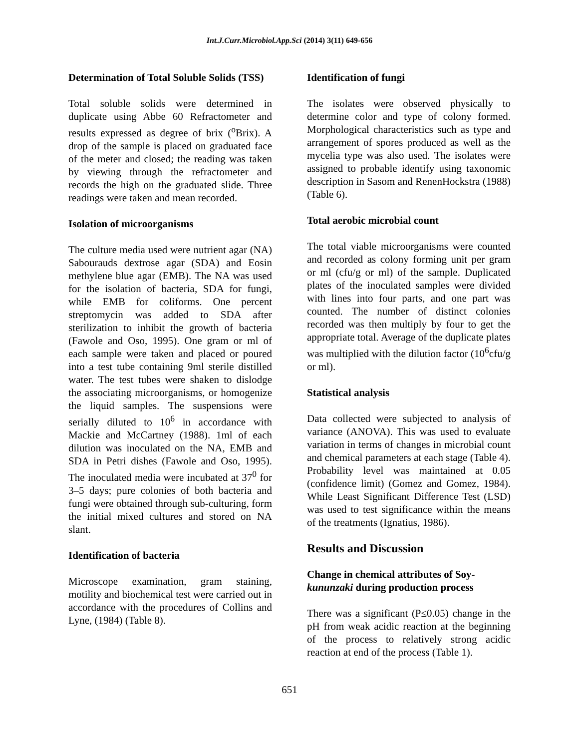Int.J.Curr.Microbiol.App.Sci (2014) 3(11) 649-656
Determination of Total Soluble Solids (TSS)
Total soluble solids were determined in duplicate using Abbe 60 Refractometer and results expressed as degree of brix (<sup>o</sup>Brix). A drop of the sample is placed on graduated face of the meter and closed; the reading was taken by viewing through the refractometer and records the high on the graduated slide. Three readings were taken and mean recorded.
Isolation of microorganisms
The culture media used were nutrient agar (NA) Sabourauds dextrose agar (SDA) and Eosin methylene blue agar (EMB). The NA was used for the isolation of bacteria, SDA for fungi, while EMB for coliforms. One percent streptomycin was added to SDA after sterilization to inhibit the growth of bacteria (Fawole and Oso, 1995). One gram or ml of each sample were taken and placed or poured into a test tube containing 9ml sterile distilled water. The test tubes were shaken to dislodge the associating microorganisms, or homogenize the liquid samples. The suspensions were serially diluted to 10<sup>6</sup> in accordance with Mackie and McCartney (1988). 1ml of each dilution was inoculated on the NA, EMB and SDA in Petri dishes (Fawole and Oso, 1995). The inoculated media were incubated at 37<sup>0</sup> for 3–5 days; pure colonies of both bacteria and fungi were obtained through sub-culturing, form the initial mixed cultures and stored on NA slant.
Identification of bacteria
Microscope examination, gram staining, motility and biochemical test were carried out in accordance with the procedures of Collins and Lyne, (1984) (Table 8).
Identification of fungi
The isolates were observed physically to determine color and type of colony formed. Morphological characteristics such as type and arrangement of spores produced as well as the mycelia type was also used. The isolates were assigned to probable identify using taxonomic description in Sasom and RenenHockstra (1988) (Table 6).
Total aerobic microbial count
The total viable microorganisms were counted and recorded as colony forming unit per gram or ml (cfu/g or ml) of the sample. Duplicated plates of the inoculated samples were divided with lines into four parts, and one part was counted. The number of distinct colonies recorded was then multiply by four to get the appropriate total. Average of the duplicate plates was multiplied with the dilution factor (10<sup>6</sup>cfu/g or ml).
Statistical analysis
Data collected were subjected to analysis of variance (ANOVA). This was used to evaluate variation in terms of changes in microbial count and chemical parameters at each stage (Table 4). Probability level was maintained at 0.05 (confidence limit) (Gomez and Gomez, 1984). While Least Significant Difference Test (LSD) was used to test significance within the means of the treatments (Ignatius, 1986).
Results and Discussion
Change in chemical attributes of Soy-kununzaki during production process
There was a significant (P≤0.05) change in the pH from weak acidic reaction at the beginning of the process to relatively strong acidic reaction at end of the process (Table 1).
651